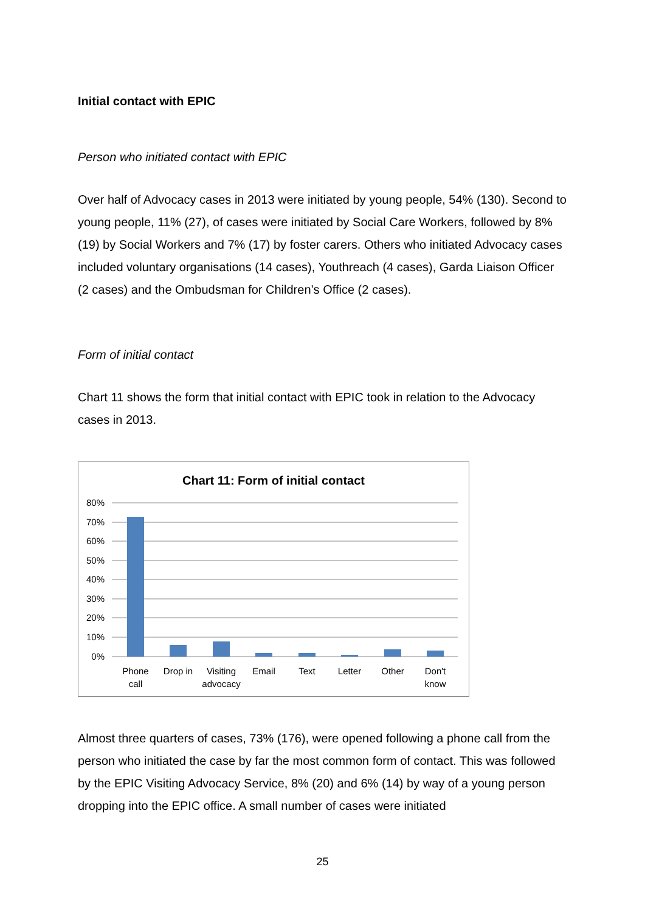Initial contact with EPIC
Person who initiated contact with EPIC
Over half of Advocacy cases in 2013 were initiated by young people, 54% (130). Second to young people, 11% (27), of cases were initiated by Social Care Workers, followed by 8% (19) by Social Workers and 7% (17) by foster carers. Others who initiated Advocacy cases included voluntary organisations (14 cases), Youthreach (4 cases), Garda Liaison Officer (2 cases) and the Ombudsman for Children’s Office (2 cases).
Form of initial contact
Chart 11 shows the form that initial contact with EPIC took in relation to the Advocacy cases in 2013.
Chart 11: Form of initial contact
80%
70%
60%
50%
40%
30%
20%
10%
0%
Phone
call
Drop in
Visiting
advocacy
Email
Text
Letter
Other
Don't
know
Almost three quarters of cases, 73% (176), were opened following a phone call from the person who initiated the case by far the most common form of contact. This was followed by the EPIC Visiting Advocacy Service, 8% (20) and 6% (14) by way of a young person dropping into the EPIC office. A small number of cases were initiated
25